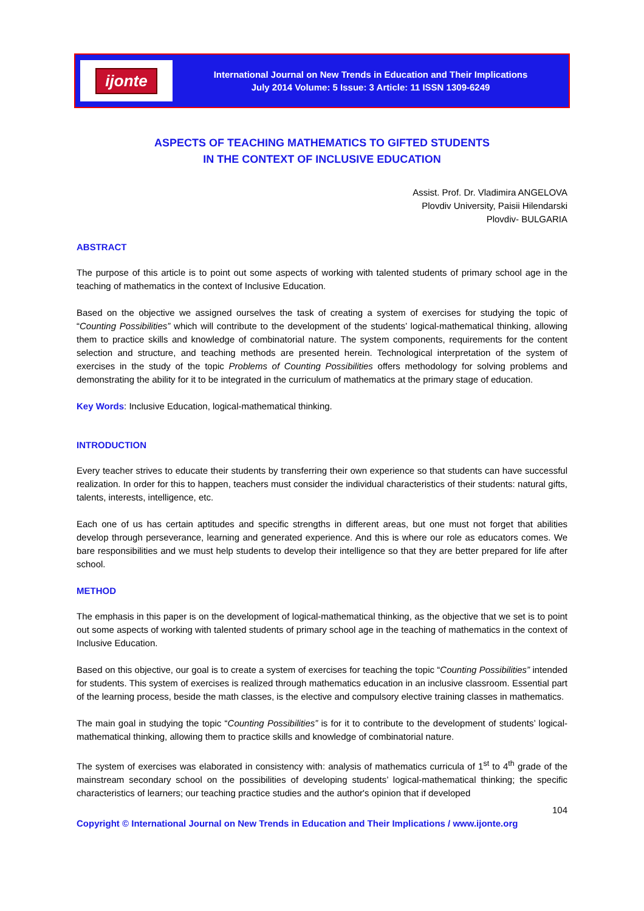ijonte
International Journal on New Trends in Education and Their Implications
July 2014 Volume: 5 Issue: 3 Article: 11 ISSN 1309-6249
ASPECTS OF TEACHING MATHEMATICS TO GIFTED STUDENTS
IN THE CONTEXT OF INCLUSIVE EDUCATION
Assist. Prof. Dr. Vladimira ANGELOVA
Plovdiv University, Paisii Hilendarski
Plovdiv- BULGARIA
ABSTRACT
The purpose of this article is to point out some aspects of working with talented students of primary school age in the teaching of mathematics in the context of Inclusive Education.
Based on the objective we assigned ourselves the task of creating a system of exercises for studying the topic of “Counting Possibilities” which will contribute to the development of the students’ logical-mathematical thinking, allowing them to practice skills and knowledge of combinatorial nature. The system components, requirements for the content selection and structure, and teaching methods are presented herein. Technological interpretation of the system of exercises in the study of the topic Problems of Counting Possibilities offers methodology for solving problems and demonstrating the ability for it to be integrated in the curriculum of mathematics at the primary stage of education.
Key Words: Inclusive Education, logical-mathematical thinking.
INTRODUCTION
Every teacher strives to educate their students by transferring their own experience so that students can have successful realization. In order for this to happen, teachers must consider the individual characteristics of their students: natural gifts, talents, interests, intelligence, etc.
Each one of us has certain aptitudes and specific strengths in different areas, but one must not forget that abilities develop through perseverance, learning and generated experience. And this is where our role as educators comes. We bare responsibilities and we must help students to develop their intelligence so that they are better prepared for life after school.
METHOD
The emphasis in this paper is on the development of logical-mathematical thinking, as the objective that we set is to point out some aspects of working with talented students of primary school age in the teaching of mathematics in the context of Inclusive Education.
Based on this objective, our goal is to create a system of exercises for teaching the topic “Counting Possibilities” intended for students. This system of exercises is realized through mathematics education in an inclusive classroom. Essential part of the learning process, beside the math classes, is the elective and compulsory elective training classes in mathematics.
The main goal in studying the topic “Counting Possibilities” is for it to contribute to the development of students’ logical-mathematical thinking, allowing them to practice skills and knowledge of combinatorial nature.
The system of exercises was elaborated in consistency with: analysis of mathematics curricula of 1<sup>st</sup> to 4<sup>th</sup> grade of the mainstream secondary school on the possibilities of developing students’ logical-mathematical thinking; the specific characteristics of learners; our teaching practice studies and the author's opinion that if developed
104
Copyright © International Journal on New Trends in Education and Their Implications / www.ijonte.org